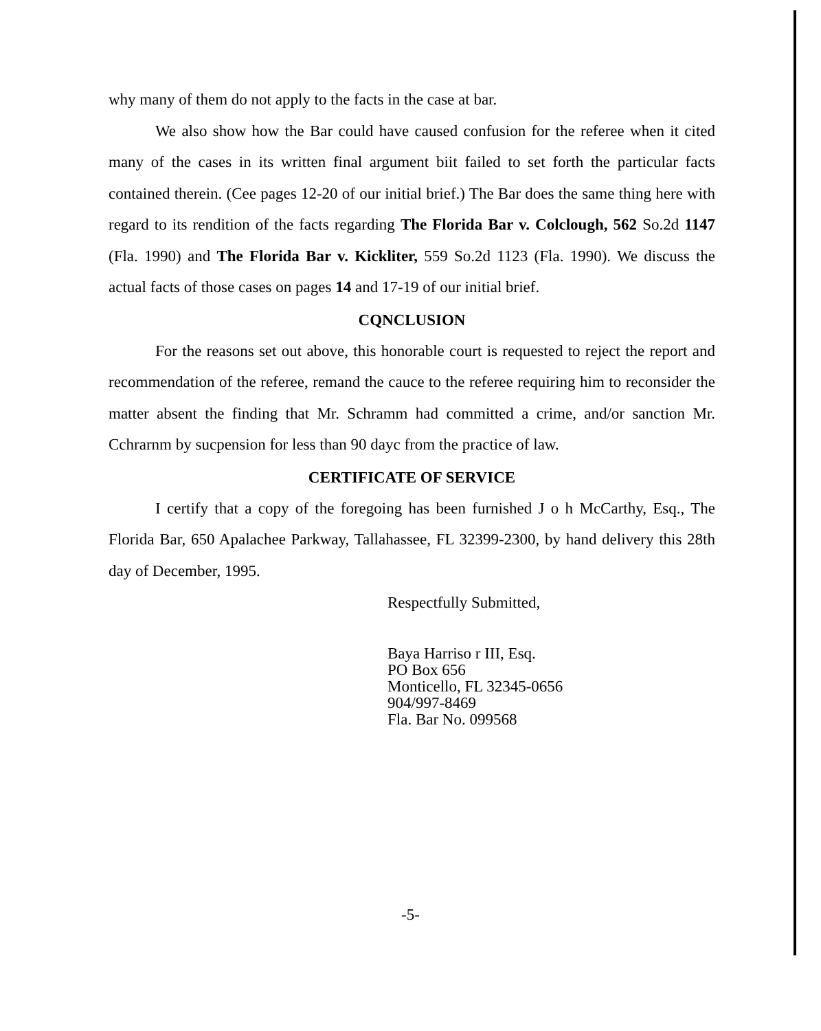why many of them do not apply to the facts in the case at bar.
We also show how the Bar could have caused confusion for the referee when it cited many of the cases in its written final argument biit failed to set forth the particular facts contained therein. (Cee pages 12-20 of our initial brief.) The Bar does the same thing here with regard to its rendition of the facts regarding The Florida Bar v. Colclough, 562 So.2d 1147 (Fla. 1990) and The Florida Bar v. Kickliter, 559 So.2d 1123 (Fla. 1990). We discuss the actual facts of those cases on pages 14 and 17-19 of our initial brief.
CQNCLUSION
For the reasons set out above, this honorable court is requested to reject the report and recommendation of the referee, remand the cauce to the referee requiring him to reconsider the matter absent the finding that Mr. Schramm had committed a crime, and/or sanction Mr. Cchrarnm by sucpension for less than 90 dayc from the practice of law.
CERTIFICATE OF SERVICE
I certify that a copy of the foregoing has been furnished J o h McCarthy, Esq., The Florida Bar, 650 Apalachee Parkway, Tallahassee, FL 32399-2300, by hand delivery this 28th day of December, 1995.
Respectfully Submitted,
Baya Harriso r III, Esq.
PO Box 656
Monticello, FL 32345-0656
904/997-8469
Fla. Bar No. 099568
-5-